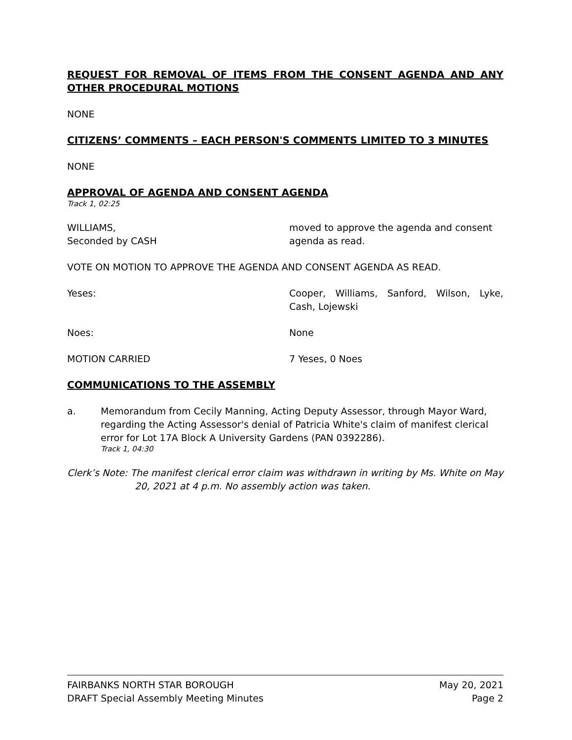REQUEST FOR REMOVAL OF ITEMS FROM THE CONSENT AGENDA AND ANY OTHER PROCEDURAL MOTIONS
NONE
CITIZENS’ COMMENTS – EACH PERSON'S COMMENTS LIMITED TO 3 MINUTES
NONE
APPROVAL OF AGENDA AND CONSENT AGENDA
Track 1, 02:25
WILLIAMS,
Seconded by CASH
moved to approve the agenda and consent agenda as read.
VOTE ON MOTION TO APPROVE THE AGENDA AND CONSENT AGENDA AS READ.
Yeses: Cooper, Williams, Sanford, Wilson, Lyke, Cash, Lojewski
Noes: None
MOTION CARRIED 7 Yeses, 0 Noes
COMMUNICATIONS TO THE ASSEMBLY
a. Memorandum from Cecily Manning, Acting Deputy Assessor, through Mayor Ward, regarding the Acting Assessor's denial of Patricia White's claim of manifest clerical error for Lot 17A Block A University Gardens (PAN 0392286).
Track 1, 04:30
Clerk’s Note: The manifest clerical error claim was withdrawn in writing by Ms. White on May 20, 2021 at 4 p.m. No assembly action was taken.
FAIRBANKS NORTH STAR BOROUGH May 20, 2021
DRAFT Special Assembly Meeting Minutes Page 2